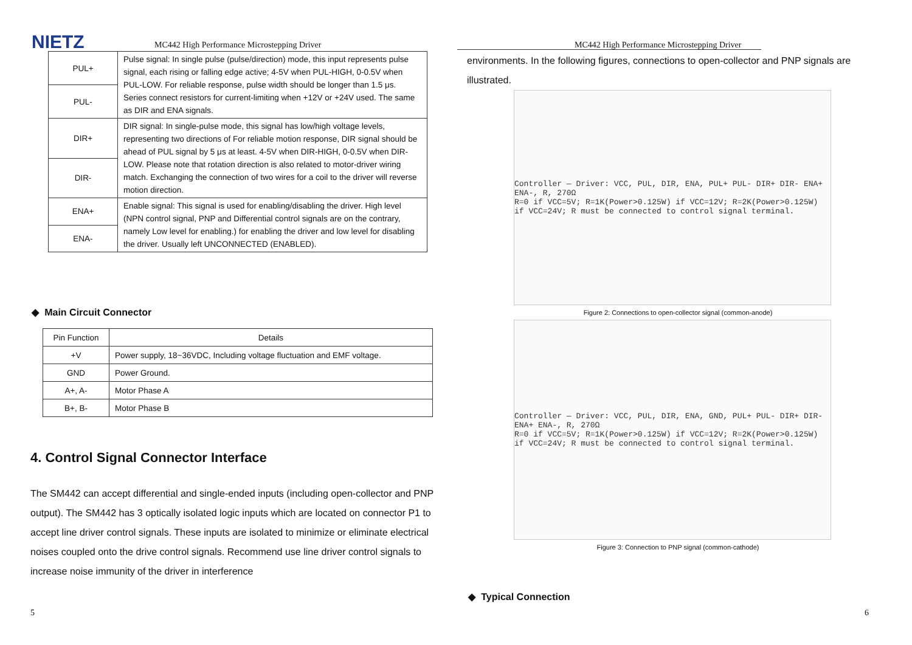NIETZ
MC442 High Performance Microstepping Driver
| PUL+ | Pulse signal: In single pulse (pulse/direction) mode, this input represents pulse signal, each rising or falling edge active; 4-5V when PUL-HIGH, 0-0.5V when PUL-LOW. For reliable response, pulse width should be longer than 1.5 μs. Series connect resistors for current-limiting when +12V or +24V used. The same as DIR and ENA signals. |
| PUL- | |
| DIR+ | DIR signal: In single-pulse mode, this signal has low/high voltage levels, representing two directions of For reliable motion response, DIR signal should be ahead of PUL signal by 5 μs at least. 4-5V when DIR-HIGH, 0-0.5V when DIR-LOW. Please note that rotation direction is also related to motor-driver wiring match. Exchanging the connection of two wires for a coil to the driver will reverse motion direction. |
| DIR- | |
| ENA+ | Enable signal: This signal is used for enabling/disabling the driver. High level (NPN control signal, PNP and Differential control signals are on the contrary, namely Low level for enabling.) for enabling the driver and low level for disabling the driver. Usually left UNCONNECTED (ENABLED). |
| ENA- | |
◆ Main Circuit Connector
| Pin Function | Details |
| +V | Power supply, 18~36VDC, Including voltage fluctuation and EMF voltage. |
| GND | Power Ground. |
| A+, A- | Motor Phase A |
| B+, B- | Motor Phase B |
4. Control Signal Connector Interface
The SM442 can accept differential and single-ended inputs (including open-collector and PNP output). The SM442 has 3 optically isolated logic inputs which are located on connector P1 to accept line driver control signals. These inputs are isolated to minimize or eliminate electrical noises coupled onto the drive control signals. Recommend use line driver control signals to increase noise immunity of the driver in interference
5
MC442 High Performance Microstepping Driver
environments. In the following figures, connections to open-collector and PNP signals are illustrated.
Controller — Driver: VCC, PUL, DIR, ENA, PUL+ PUL- DIR+ DIR- ENA+ ENA-, R, 270Ω
R=0 if VCC=5V; R=1K(Power>0.125W) if VCC=12V; R=2K(Power>0.125W) if VCC=24V; R must be connected to control signal terminal.
Figure 2: Connections to open-collector signal (common-anode)
Controller — Driver: VCC, PUL, DIR, ENA, GND, PUL+ PUL- DIR+ DIR- ENA+ ENA-, R, 270Ω
R=0 if VCC=5V; R=1K(Power>0.125W) if VCC=12V; R=2K(Power>0.125W) if VCC=24V; R must be connected to control signal terminal.
Figure 3: Connection to PNP signal (common-cathode)
◆ Typical Connection
6